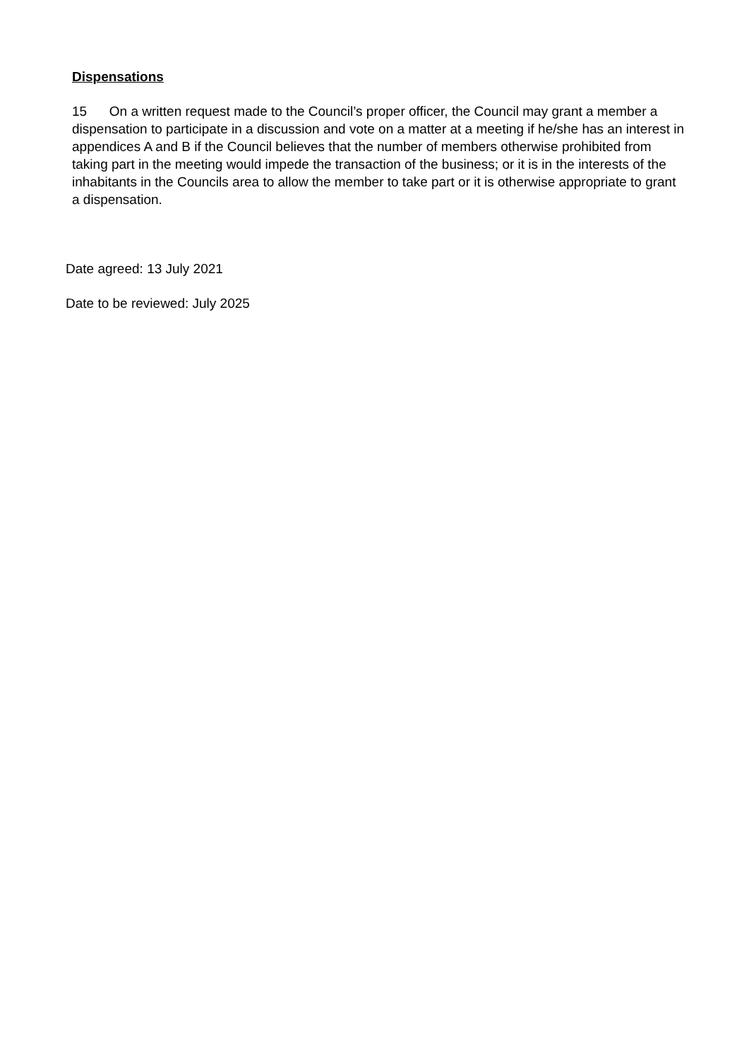Dispensations
15 On a written request made to the Council’s proper officer, the Council may grant a member a dispensation to participate in a discussion and vote on a matter at a meeting if he/she has an interest in appendices A and B if the Council believes that the number of members otherwise prohibited from taking part in the meeting would impede the transaction of the business; or it is in the interests of the inhabitants in the Councils area to allow the member to take part or it is otherwise appropriate to grant a dispensation.
Date agreed: 13 July 2021
Date to be reviewed: July 2025